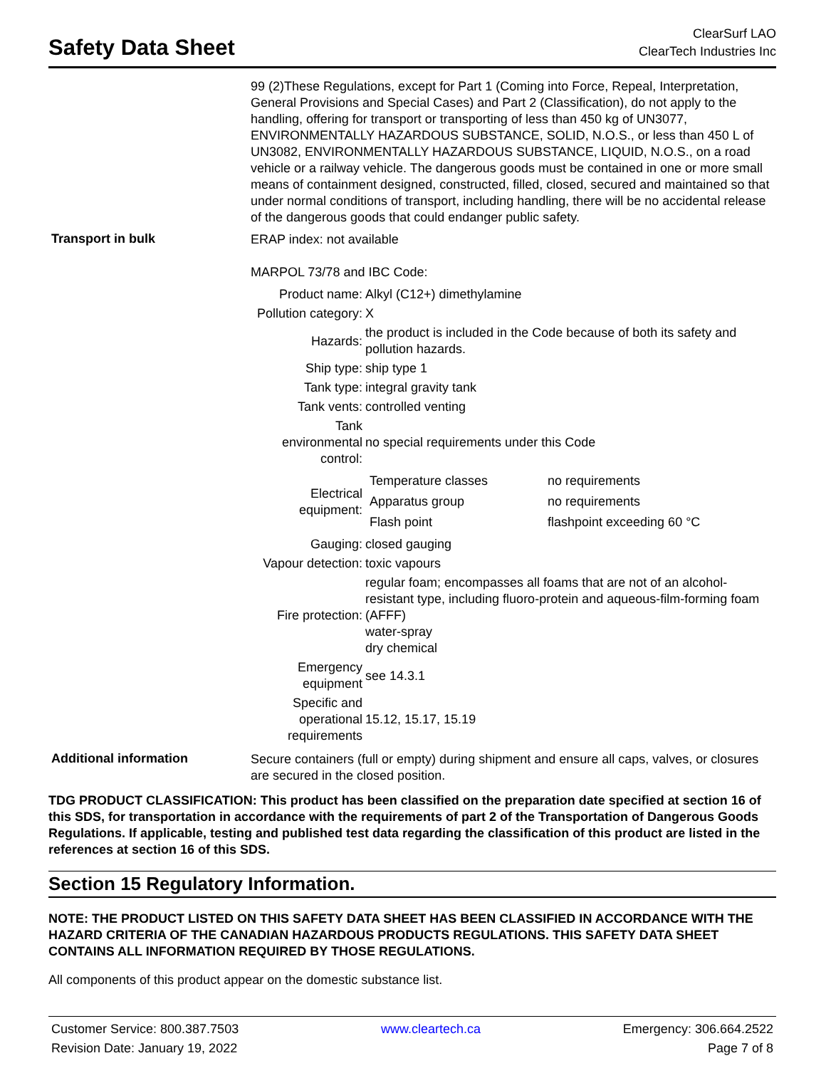Safety Data Sheet
ClearSurf LAO
ClearTech Industries Inc
99 (2)These Regulations, except for Part 1 (Coming into Force, Repeal, Interpretation, General Provisions and Special Cases) and Part 2 (Classification), do not apply to the handling, offering for transport or transporting of less than 450 kg of UN3077, ENVIRONMENTALLY HAZARDOUS SUBSTANCE, SOLID, N.O.S., or less than 450 L of UN3082, ENVIRONMENTALLY HAZARDOUS SUBSTANCE, LIQUID, N.O.S., on a road vehicle or a railway vehicle. The dangerous goods must be contained in one or more small means of containment designed, constructed, filled, closed, secured and maintained so that under normal conditions of transport, including handling, there will be no accidental release of the dangerous goods that could endanger public safety.
Transport in bulk
ERAP index: not available
MARPOL 73/78 and IBC Code:
| Product name: | Alkyl (C12+) dimethylamine |
| Pollution category: | X |
| Hazards: | the product is included in the Code because of both its safety and pollution hazards. |
| Ship type: | ship type 1 |
| Tank type: | integral gravity tank |
| Tank vents: | controlled venting |
| Tank environmental control: | no special requirements under this Code |
| Electrical equipment: | / Temperature classes / no requirements / / Apparatus group / no requirements / / Flash point / flashpoint exceeding 60 °C / |
| Gauging: | closed gauging |
| Vapour detection: | toxic vapours |
| Fire protection: | regular foam; encompasses all foams that are not of an alcohol-resistant type, including fluoro-protein and aqueous-film-forming foam (AFFF) water-spray dry chemical |
| Emergency equipment | see 14.3.1 |
| Specific and operational requirements | 15.12, 15.17, 15.19 |
Additional information
Secure containers (full or empty) during shipment and ensure all caps, valves, or closures are secured in the closed position.
TDG PRODUCT CLASSIFICATION: This product has been classified on the preparation date specified at section 16 of this SDS, for transportation in accordance with the requirements of part 2 of the Transportation of Dangerous Goods Regulations. If applicable, testing and published test data regarding the classification of this product are listed in the references at section 16 of this SDS.
Section 15 Regulatory Information.
NOTE: THE PRODUCT LISTED ON THIS SAFETY DATA SHEET HAS BEEN CLASSIFIED IN ACCORDANCE WITH THE HAZARD CRITERIA OF THE CANADIAN HAZARDOUS PRODUCTS REGULATIONS. THIS SAFETY DATA SHEET CONTAINS ALL INFORMATION REQUIRED BY THOSE REGULATIONS.
All components of this product appear on the domestic substance list.
Customer Service: 800.387.7503
Revision Date: January 19, 2022
www.cleartech.ca Emergency: 306.664.2522
Page 7 of 8